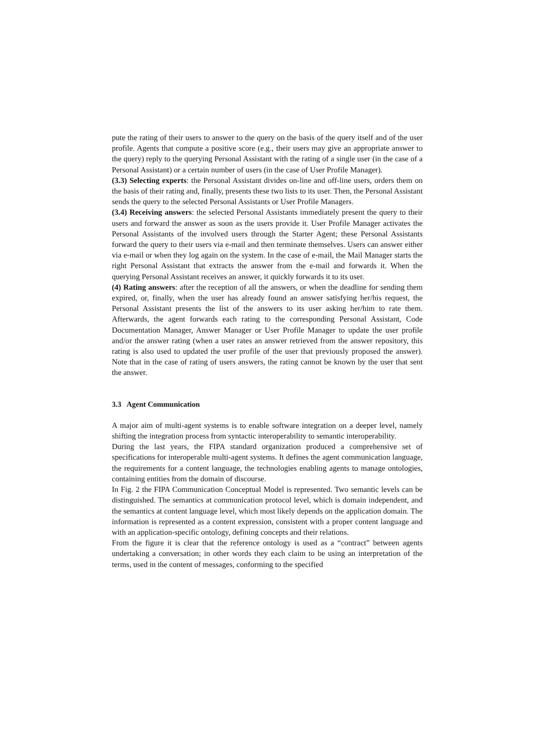pute the rating of their users to answer to the query on the basis of the query itself and of the user profile. Agents that compute a positive score (e.g., their users may give an appropriate answer to the query) reply to the querying Personal Assistant with the rating of a single user (in the case of a Personal Assistant) or a certain number of users (in the case of User Profile Manager).
(3.3) Selecting experts: the Personal Assistant divides on-line and off-line users, orders them on the basis of their rating and, finally, presents these two lists to its user. Then, the Personal Assistant sends the query to the selected Personal Assistants or User Profile Managers.
(3.4) Receiving answers: the selected Personal Assistants immediately present the query to their users and forward the answer as soon as the users provide it. User Profile Manager activates the Personal Assistants of the involved users through the Starter Agent; these Personal Assistants forward the query to their users via e-mail and then terminate themselves. Users can answer either via e-mail or when they log again on the system. In the case of e-mail, the Mail Manager starts the right Personal Assistant that extracts the answer from the e-mail and forwards it. When the querying Personal Assistant receives an answer, it quickly forwards it to its user.
(4) Rating answers: after the reception of all the answers, or when the deadline for sending them expired, or, finally, when the user has already found an answer satisfying her/his request, the Personal Assistant presents the list of the answers to its user asking her/him to rate them. Afterwards, the agent forwards each rating to the corresponding Personal Assistant, Code Documentation Manager, Answer Manager or User Profile Manager to update the user profile and/or the answer rating (when a user rates an answer retrieved from the answer repository, this rating is also used to updated the user profile of the user that previously proposed the answer). Note that in the case of rating of users answers, the rating cannot be known by the user that sent the answer.
3.3 Agent Communication
A major aim of multi-agent systems is to enable software integration on a deeper level, namely shifting the integration process from syntactic interoperability to semantic interoperability.
During the last years, the FIPA standard organization produced a comprehensive set of specifications for interoperable multi-agent systems. It defines the agent communication language, the requirements for a content language, the technologies enabling agents to manage ontologies, containing entities from the domain of discourse.
In Fig. 2 the FIPA Communication Conceptual Model is represented. Two semantic levels can be distinguished. The semantics at communication protocol level, which is domain independent, and the semantics at content language level, which most likely depends on the application domain. The information is represented as a content expression, consistent with a proper content language and with an application-specific ontology, defining concepts and their relations.
From the figure it is clear that the reference ontology is used as a “contract” between agents undertaking a conversation; in other words they each claim to be using an interpretation of the terms, used in the content of messages, conforming to the specified